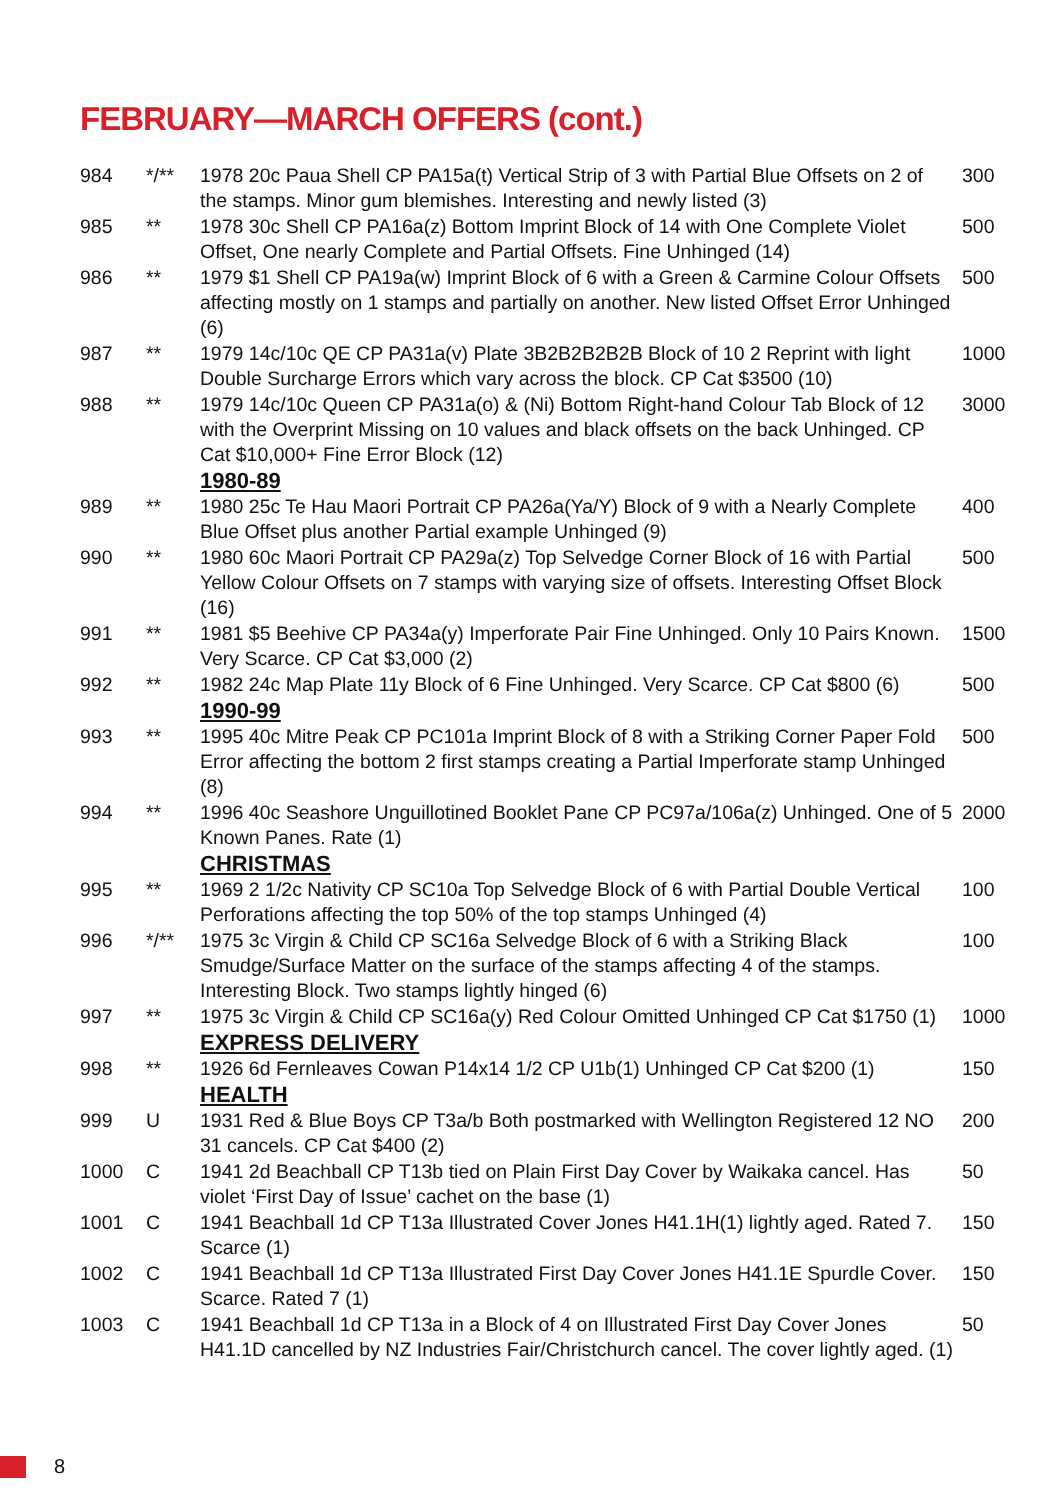FEBRUARY—MARCH OFFERS (cont.)
| 984 | */** | 1978 20c Paua Shell CP PA15a(t) Vertical Strip of 3 with Partial Blue Offsets on 2 of the stamps. Minor gum blemishes. Interesting and newly listed (3) | 300 |
| 985 | ** | 1978 30c Shell CP PA16a(z) Bottom Imprint Block of 14 with One Complete Violet Offset, One nearly Complete and Partial Offsets. Fine Unhinged (14) | 500 |
| 986 | ** | 1979 $1 Shell CP PA19a(w) Imprint Block of 6 with a Green & Carmine Colour Offsets affecting mostly on 1 stamps and partially on another. New listed Offset Error Unhinged (6) | 500 |
| 987 | ** | 1979 14c/10c QE CP PA31a(v) Plate 3B2B2B2B2B Block of 10 2 Reprint with light Double Surcharge Errors which vary across the block. CP Cat $3500 (10) | 1000 |
| 988 | ** | 1979 14c/10c Queen CP PA31a(o) & (Ni) Bottom Right-hand Colour Tab Block of 12 with the Overprint Missing on 10 values and black offsets on the back Unhinged. CP Cat $10,000+ Fine Error Block (12) | 3000 |
| | | 1980-89 | |
| 989 | ** | 1980 25c Te Hau Maori Portrait CP PA26a(Ya/Y) Block of 9 with a Nearly Complete Blue Offset plus another Partial example Unhinged (9) | 400 |
| 990 | ** | 1980 60c Maori Portrait CP PA29a(z) Top Selvedge Corner Block of 16 with Partial Yellow Colour Offsets on 7 stamps with varying size of offsets. Interesting Offset Block (16) | 500 |
| 991 | ** | 1981 $5 Beehive CP PA34a(y) Imperforate Pair Fine Unhinged. Only 10 Pairs Known. Very Scarce. CP Cat $3,000 (2) | 1500 |
| 992 | ** | 1982 24c Map Plate 11y Block of 6 Fine Unhinged. Very Scarce. CP Cat $800 (6) | 500 |
| | | 1990-99 | |
| 993 | ** | 1995 40c Mitre Peak CP PC101a Imprint Block of 8 with a Striking Corner Paper Fold Error affecting the bottom 2 first stamps creating a Partial Imperforate stamp Unhinged (8) | 500 |
| 994 | ** | 1996 40c Seashore Unguillotined Booklet Pane CP PC97a/106a(z) Unhinged. One of 5 Known Panes. Rate (1) | 2000 |
| | | CHRISTMAS | |
| 995 | ** | 1969 2 1/2c Nativity CP SC10a Top Selvedge Block of 6 with Partial Double Vertical Perforations affecting the top 50% of the top stamps Unhinged (4) | 100 |
| 996 | */** | 1975 3c Virgin & Child CP SC16a Selvedge Block of 6 with a Striking Black Smudge/Surface Matter on the surface of the stamps affecting 4 of the stamps. Interesting Block. Two stamps lightly hinged (6) | 100 |
| 997 | ** | 1975 3c Virgin & Child CP SC16a(y) Red Colour Omitted Unhinged CP Cat $1750 (1) | 1000 |
| | | EXPRESS DELIVERY | |
| 998 | ** | 1926 6d Fernleaves Cowan P14x14 1/2 CP U1b(1) Unhinged CP Cat $200 (1) | 150 |
| | | HEALTH | |
| 999 | U | 1931 Red & Blue Boys CP T3a/b Both postmarked with Wellington Registered 12 NO 31 cancels. CP Cat $400 (2) | 200 |
| 1000 | C | 1941 2d Beachball CP T13b tied on Plain First Day Cover by Waikaka cancel. Has violet ‘First Day of Issue’ cachet on the base (1) | 50 |
| 1001 | C | 1941 Beachball 1d CP T13a Illustrated Cover Jones H41.1H(1) lightly aged. Rated 7. Scarce (1) | 150 |
| 1002 | C | 1941 Beachball 1d CP T13a Illustrated First Day Cover Jones H41.1E Spurdle Cover. Scarce. Rated 7 (1) | 150 |
| 1003 | C | 1941 Beachball 1d CP T13a in a Block of 4 on Illustrated First Day Cover Jones H41.1D cancelled by NZ Industries Fair/Christchurch cancel. The cover lightly aged. (1) | 50 |
8